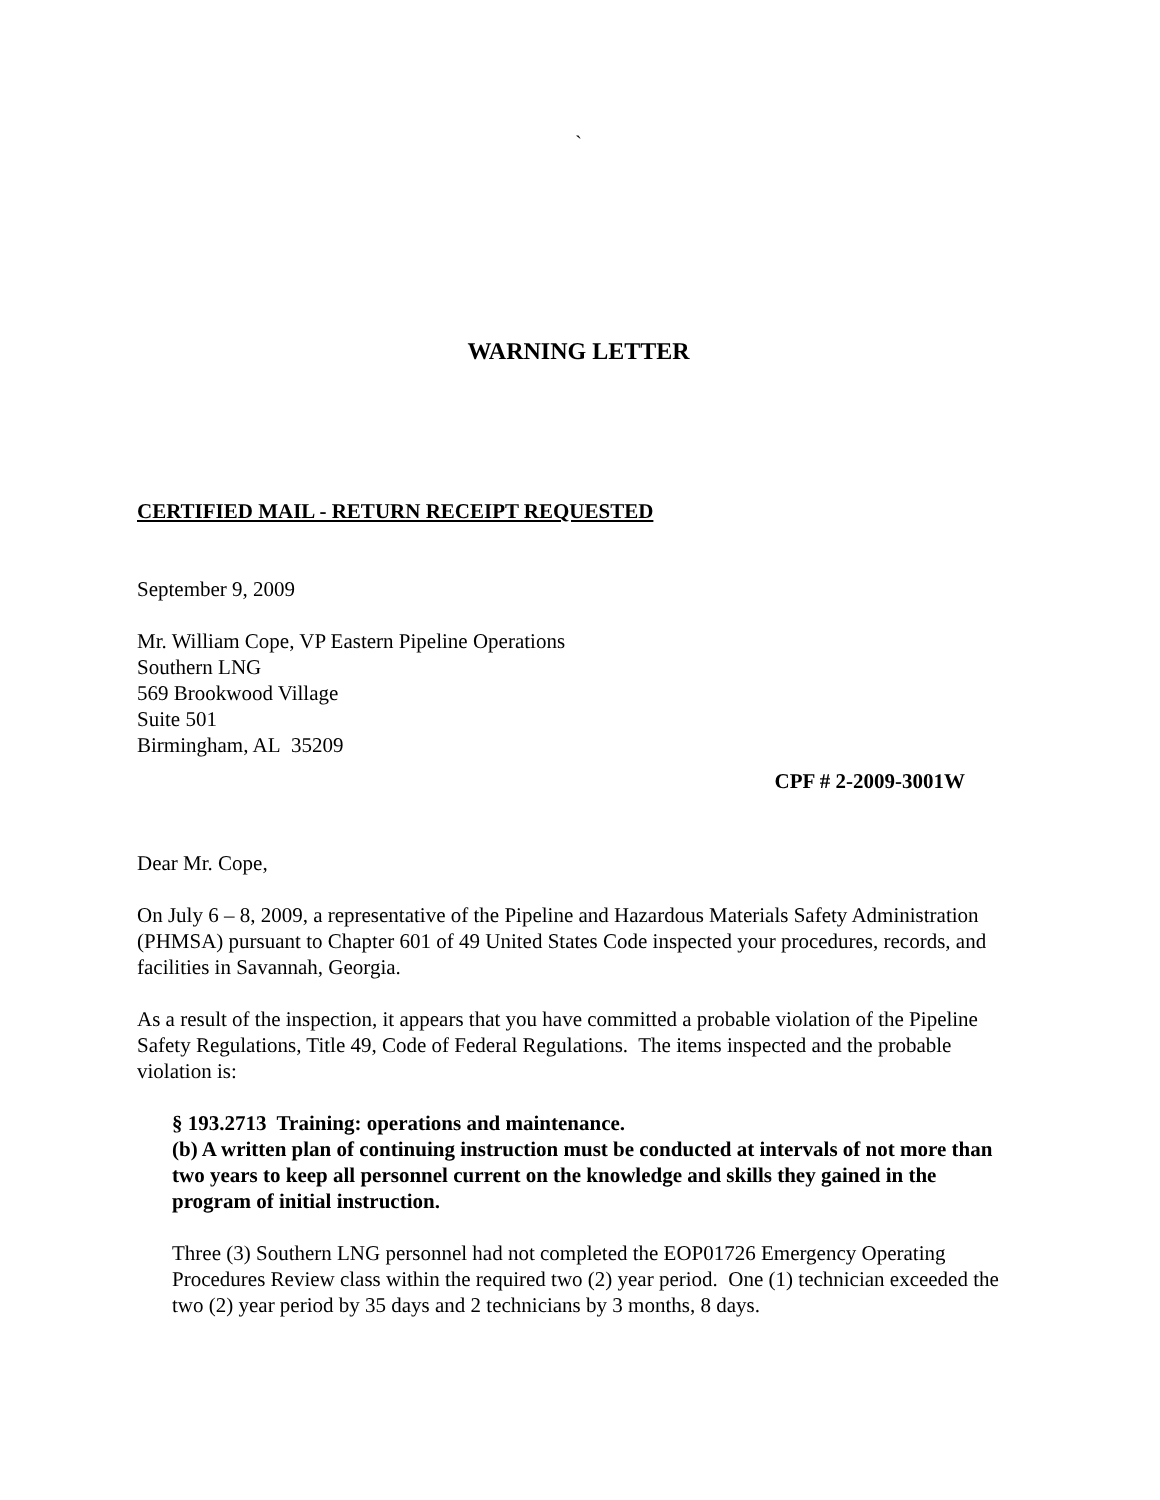`
WARNING LETTER
CERTIFIED MAIL - RETURN RECEIPT REQUESTED
September 9, 2009
Mr. William Cope, VP Eastern Pipeline Operations
Southern LNG
569 Brookwood Village
Suite 501
Birmingham, AL 35209
CPF # 2-2009-3001W
Dear Mr. Cope,
On July 6 – 8, 2009, a representative of the Pipeline and Hazardous Materials Safety Administration (PHMSA) pursuant to Chapter 601 of 49 United States Code inspected your procedures, records, and facilities in Savannah, Georgia.
As a result of the inspection, it appears that you have committed a probable violation of the Pipeline Safety Regulations, Title 49, Code of Federal Regulations. The items inspected and the probable violation is:
§ 193.2713 Training: operations and maintenance.
(b) A written plan of continuing instruction must be conducted at intervals of not more than two years to keep all personnel current on the knowledge and skills they gained in the program of initial instruction.
Three (3) Southern LNG personnel had not completed the EOP01726 Emergency Operating Procedures Review class within the required two (2) year period. One (1) technician exceeded the two (2) year period by 35 days and 2 technicians by 3 months, 8 days.